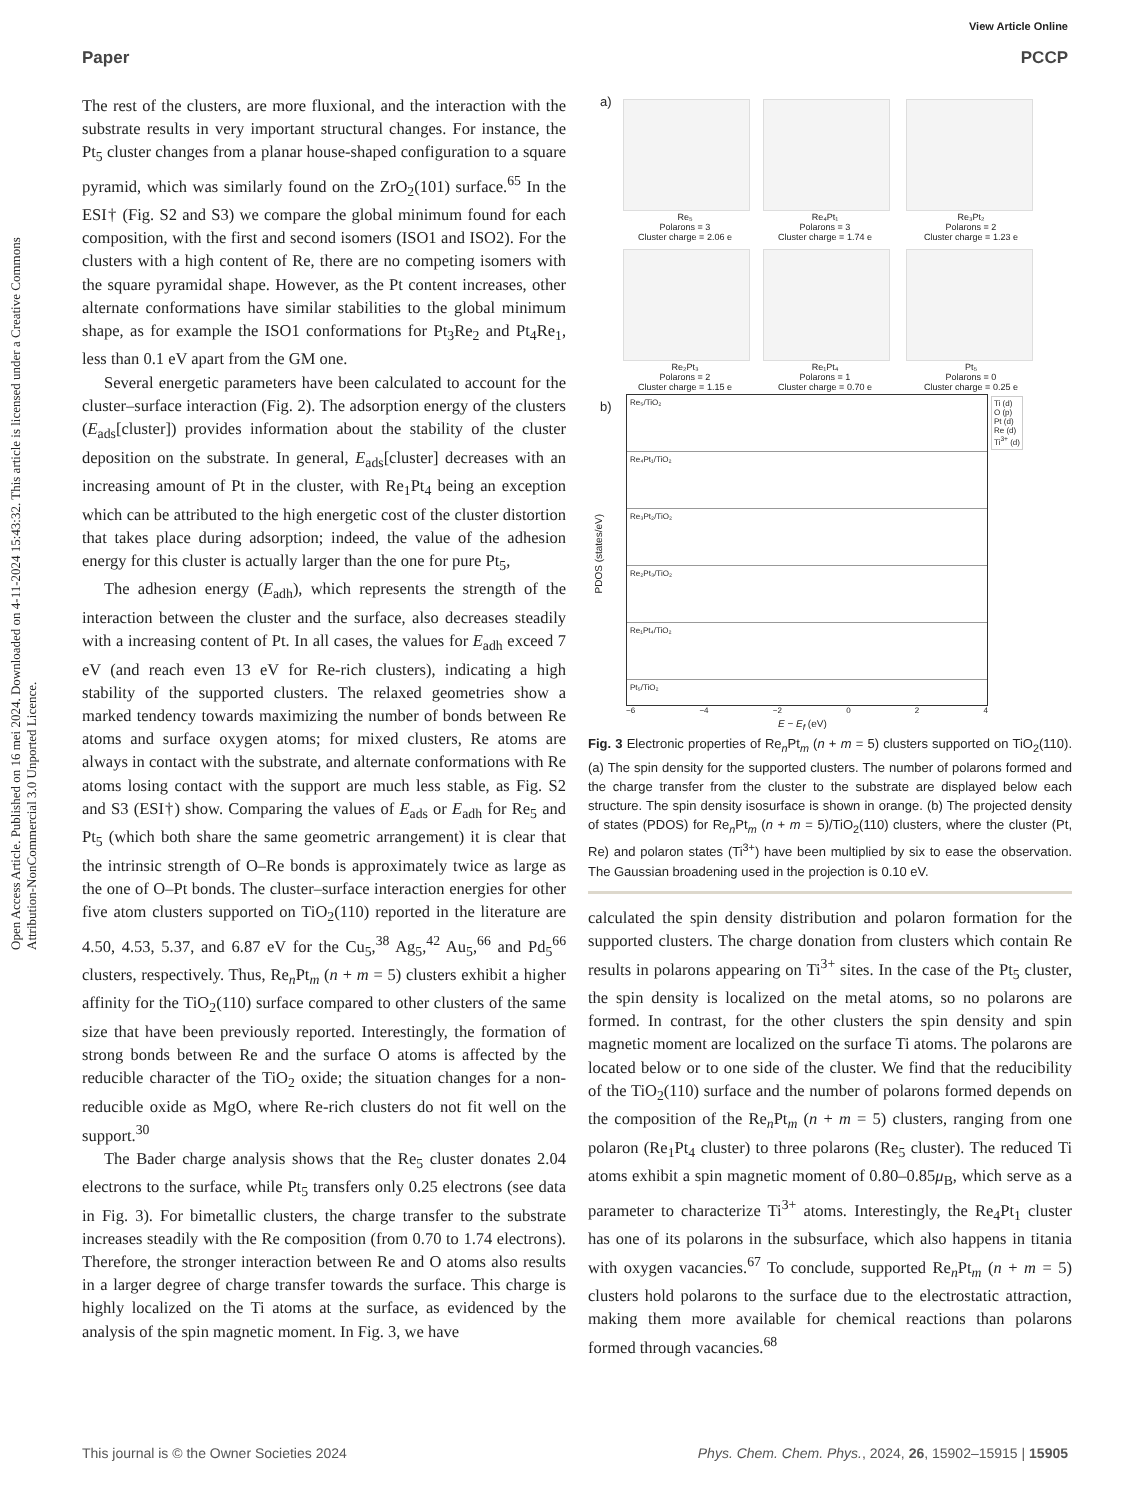View Article Online
Paper PCCP
Open Access Article. Published on 16 mei 2024. Downloaded on 4-11-2024 15:43:32. This article is licensed under a Creative Commons Attribution-NonCommercial 3.0 Unported Licence.
The rest of the clusters, are more fluxional, and the interaction with the substrate results in very important structural changes. For instance, the Pt<sub>5</sub> cluster changes from a planar house-shaped configuration to a square pyramid, which was similarly found on the ZrO<sub>2</sub>(101) surface.<sup>65</sup> In the ESI† (Fig. S2 and S3) we compare the global minimum found for each composition, with the first and second isomers (ISO1 and ISO2). For the clusters with a high content of Re, there are no competing isomers with the square pyramidal shape. However, as the Pt content increases, other alternate conformations have similar stabilities to the global minimum shape, as for example the ISO1 conformations for Pt<sub>3</sub>Re<sub>2</sub> and Pt<sub>4</sub>Re<sub>1</sub>, less than 0.1 eV apart from the GM one.
Several energetic parameters have been calculated to account for the cluster–surface interaction (Fig. 2). The adsorption energy of the clusters (E<sub>ads</sub>[cluster]) provides information about the stability of the cluster deposition on the substrate. In general, E<sub>ads</sub>[cluster] decreases with an increasing amount of Pt in the cluster, with Re<sub>1</sub>Pt<sub>4</sub> being an exception which can be attributed to the high energetic cost of the cluster distortion that takes place during adsorption; indeed, the value of the adhesion energy for this cluster is actually larger than the one for pure Pt<sub>5</sub>,
The adhesion energy (E<sub>adh</sub>), which represents the strength of the interaction between the cluster and the surface, also decreases steadily with a increasing content of Pt. In all cases, the values for E<sub>adh</sub> exceed 7 eV (and reach even 13 eV for Re-rich clusters), indicating a high stability of the supported clusters. The relaxed geometries show a marked tendency towards maximizing the number of bonds between Re atoms and surface oxygen atoms; for mixed clusters, Re atoms are always in contact with the substrate, and alternate conformations with Re atoms losing contact with the support are much less stable, as Fig. S2 and S3 (ESI†) show. Comparing the values of E<sub>ads</sub> or E<sub>adh</sub> for Re<sub>5</sub> and Pt<sub>5</sub> (which both share the same geometric arrangement) it is clear that the intrinsic strength of O–Re bonds is approximately twice as large as the one of O–Pt bonds. The cluster–surface interaction energies for other five atom clusters supported on TiO<sub>2</sub>(110) reported in the literature are 4.50, 4.53, 5.37, and 6.87 eV for the Cu<sub>5</sub>,<sup>38</sup> Ag<sub>5</sub>,<sup>42</sup> Au<sub>5</sub>,<sup>66</sup> and Pd<sub>5</sub><sup>66</sup> clusters, respectively. Thus, Re<sub>n</sub>Pt<sub>m</sub> (n + m = 5) clusters exhibit a higher affinity for the TiO<sub>2</sub>(110) surface compared to other clusters of the same size that have been previously reported. Interestingly, the formation of strong bonds between Re and the surface O atoms is affected by the reducible character of the TiO<sub>2</sub> oxide; the situation changes for a non-reducible oxide as MgO, where Re-rich clusters do not fit well on the support.<sup>30</sup>
The Bader charge analysis shows that the Re<sub>5</sub> cluster donates 2.04 electrons to the surface, while Pt<sub>5</sub> transfers only 0.25 electrons (see data in Fig. 3). For bimetallic clusters, the charge transfer to the substrate increases steadily with the Re composition (from 0.70 to 1.74 electrons). Therefore, the stronger interaction between Re and O atoms also results in a larger degree of charge transfer towards the surface. This charge is highly localized on the Ti atoms at the surface, as evidenced by the analysis of the spin magnetic moment. In Fig. 3, we have
a)
Re₅
Polarons = 3
Cluster charge = 2.06 e
Re₄Pt₁
Polarons = 3
Cluster charge = 1.74 e
Re₃Pt₂
Polarons = 2
Cluster charge = 1.23 e
Re₂Pt₃
Polarons = 2
Cluster charge = 1.15 e
Re₁Pt₄
Polarons = 1
Cluster charge = 0.70 e
Pt₅
Polarons = 0
Cluster charge = 0.25 e
b)
Re₅/TiO₂
Re₄Pt₁/TiO₂
Re₃Pt₂/TiO₂
Re₂Pt₃/TiO₂
Re₁Pt₄/TiO₂
Pt₅/TiO₂
Ti (d)
O (p)
Pt (d)
Re (d)
Ti<sup>3+</sup> (d)
PDOS (states/eV)
−6 −4 −2 0 2 4
E − E<sub>f</sub> (eV)
Fig. 3 Electronic properties of Re<sub>n</sub>Pt<sub>m</sub> (n + m = 5) clusters supported on TiO<sub>2</sub>(110). (a) The spin density for the supported clusters. The number of polarons formed and the charge transfer from the cluster to the substrate are displayed below each structure. The spin density isosurface is shown in orange. (b) The projected density of states (PDOS) for Re<sub>n</sub>Pt<sub>m</sub> (n + m = 5)/TiO<sub>2</sub>(110) clusters, where the cluster (Pt, Re) and polaron states (Ti<sup>3+</sup>) have been multiplied by six to ease the observation. The Gaussian broadening used in the projection is 0.10 eV.
calculated the spin density distribution and polaron formation for the supported clusters. The charge donation from clusters which contain Re results in polarons appearing on Ti<sup>3+</sup> sites. In the case of the Pt<sub>5</sub> cluster, the spin density is localized on the metal atoms, so no polarons are formed. In contrast, for the other clusters the spin density and spin magnetic moment are localized on the surface Ti atoms. The polarons are located below or to one side of the cluster. We find that the reducibility of the TiO<sub>2</sub>(110) surface and the number of polarons formed depends on the composition of the Re<sub>n</sub>Pt<sub>m</sub> (n + m = 5) clusters, ranging from one polaron (Re<sub>1</sub>Pt<sub>4</sub> cluster) to three polarons (Re<sub>5</sub> cluster). The reduced Ti atoms exhibit a spin magnetic moment of 0.80–0.85μ<sub>B</sub>, which serve as a parameter to characterize Ti<sup>3+</sup> atoms. Interestingly, the Re<sub>4</sub>Pt<sub>1</sub> cluster has one of its polarons in the subsurface, which also happens in titania with oxygen vacancies.<sup>67</sup> To conclude, supported Re<sub>n</sub>Pt<sub>m</sub> (n + m = 5) clusters hold polarons to the surface due to the electrostatic attraction, making them more available for chemical reactions than polarons formed through vacancies.<sup>68</sup>
This journal is © the Owner Societies 2024 Phys. Chem. Chem. Phys., 2024, 26, 15902–15915 | 15905